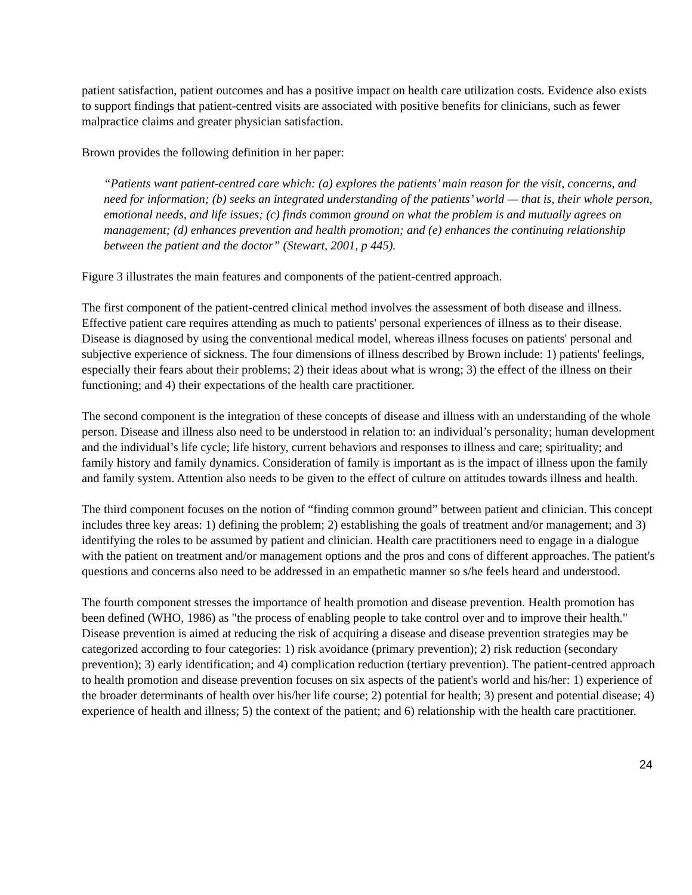patient satisfaction, patient outcomes and has a positive impact on health care utilization costs. Evidence also exists to support findings that patient-centred visits are associated with positive benefits for clinicians, such as fewer malpractice claims and greater physician satisfaction.
Brown provides the following definition in her paper:
“Patients want patient-centred care which: (a) explores the patients’ main reason for the visit, concerns, and need for information; (b) seeks an integrated understanding of the patients’ world — that is, their whole person, emotional needs, and life issues; (c) finds common ground on what the problem is and mutually agrees on management; (d) enhances prevention and health promotion; and (e) enhances the continuing relationship between the patient and the doctor” (Stewart, 2001, p 445).
Figure 3 illustrates the main features and components of the patient-centred approach.
The first component of the patient-centred clinical method involves the assessment of both disease and illness. Effective patient care requires attending as much to patients' personal experiences of illness as to their disease. Disease is diagnosed by using the conventional medical model, whereas illness focuses on patients' personal and subjective experience of sickness. The four dimensions of illness described by Brown include: 1) patients' feelings, especially their fears about their problems; 2) their ideas about what is wrong; 3) the effect of the illness on their functioning; and 4) their expectations of the health care practitioner.
The second component is the integration of these concepts of disease and illness with an understanding of the whole person. Disease and illness also need to be understood in relation to: an individual’s personality; human development and the individual’s life cycle; life history, current behaviors and responses to illness and care; spirituality; and family history and family dynamics. Consideration of family is important as is the impact of illness upon the family and family system. Attention also needs to be given to the effect of culture on attitudes towards illness and health.
The third component focuses on the notion of “finding common ground” between patient and clinician. This concept includes three key areas: 1) defining the problem; 2) establishing the goals of treatment and/or management; and 3) identifying the roles to be assumed by patient and clinician. Health care practitioners need to engage in a dialogue with the patient on treatment and/or management options and the pros and cons of different approaches. The patient's questions and concerns also need to be addressed in an empathetic manner so s/he feels heard and understood.
The fourth component stresses the importance of health promotion and disease prevention. Health promotion has been defined (WHO, 1986) as "the process of enabling people to take control over and to improve their health." Disease prevention is aimed at reducing the risk of acquiring a disease and disease prevention strategies may be categorized according to four categories: 1) risk avoidance (primary prevention); 2) risk reduction (secondary prevention); 3) early identification; and 4) complication reduction (tertiary prevention). The patient-centred approach to health promotion and disease prevention focuses on six aspects of the patient's world and his/her: 1) experience of the broader determinants of health over his/her life course; 2) potential for health; 3) present and potential disease; 4) experience of health and illness; 5) the context of the patient; and 6) relationship with the health care practitioner.
24